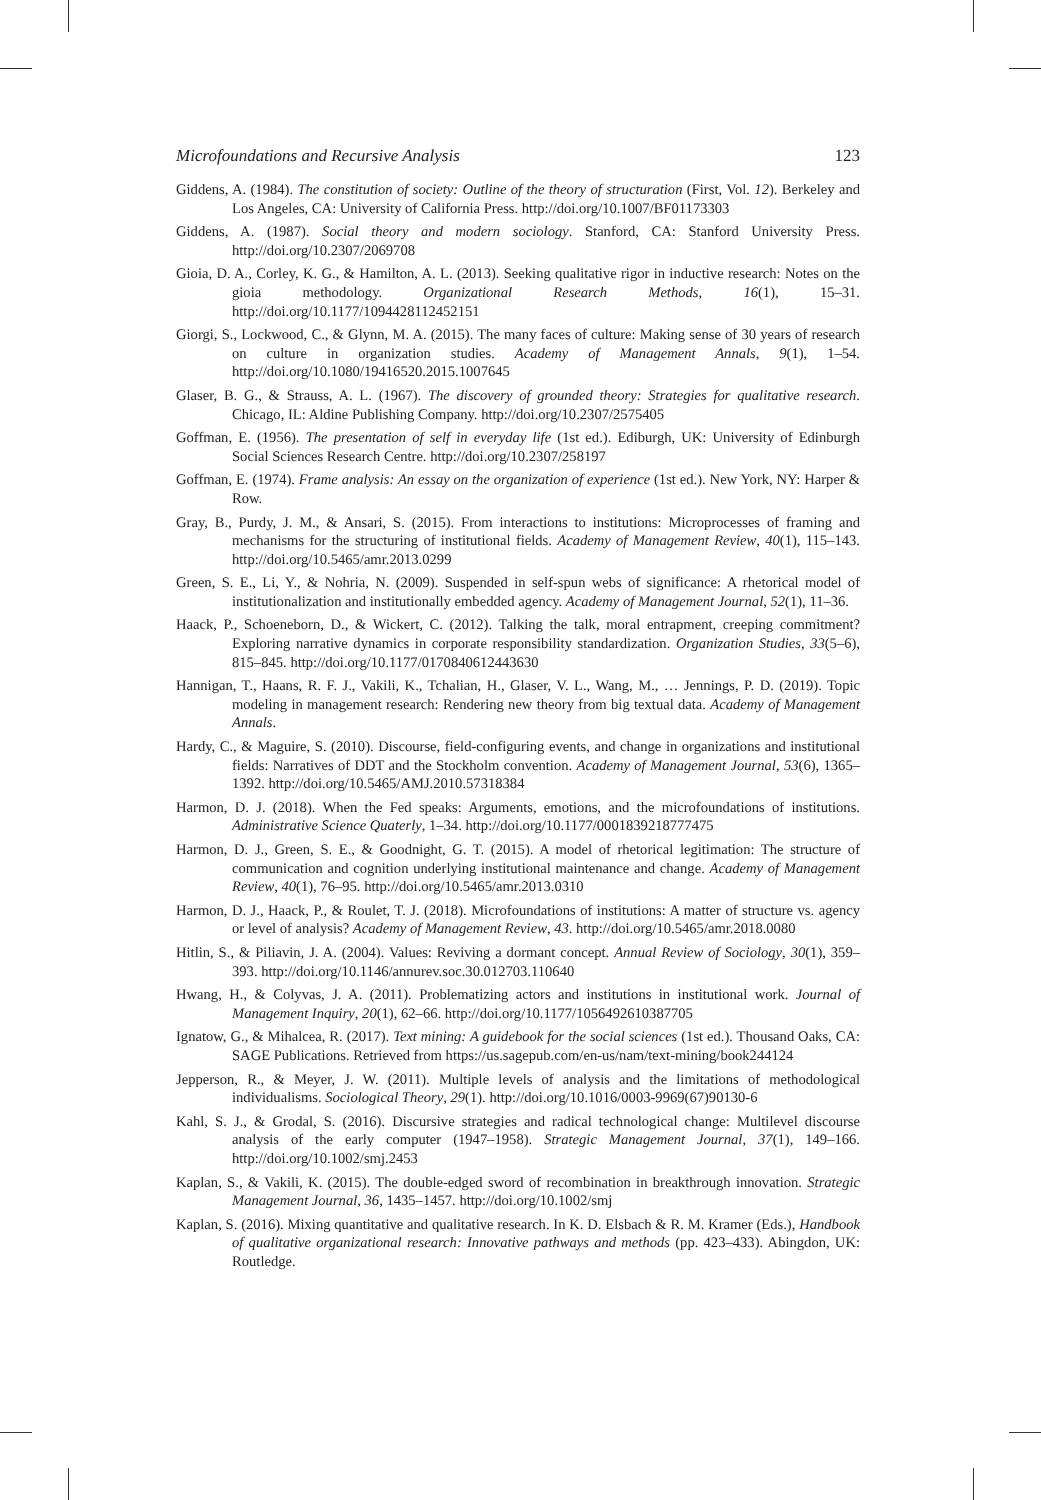Microfoundations and Recursive Analysis 123
Giddens, A. (1984). The constitution of society: Outline of the theory of structuration (First, Vol. 12). Berkeley and Los Angeles, CA: University of California Press. http://doi.org/10.1007/BF01173303
Giddens, A. (1987). Social theory and modern sociology. Stanford, CA: Stanford University Press. http://doi.org/10.2307/2069708
Gioia, D. A., Corley, K. G., & Hamilton, A. L. (2013). Seeking qualitative rigor in inductive research: Notes on the gioia methodology. Organizational Research Methods, 16(1), 15–31. http://doi.org/10.1177/1094428112452151
Giorgi, S., Lockwood, C., & Glynn, M. A. (2015). The many faces of culture: Making sense of 30 years of research on culture in organization studies. Academy of Management Annals, 9(1), 1–54. http://doi.org/10.1080/19416520.2015.1007645
Glaser, B. G., & Strauss, A. L. (1967). The discovery of grounded theory: Strategies for qualitative research. Chicago, IL: Aldine Publishing Company. http://doi.org/10.2307/2575405
Goffman, E. (1956). The presentation of self in everyday life (1st ed.). Ediburgh, UK: University of Edinburgh Social Sciences Research Centre. http://doi.org/10.2307/258197
Goffman, E. (1974). Frame analysis: An essay on the organization of experience (1st ed.). New York, NY: Harper & Row.
Gray, B., Purdy, J. M., & Ansari, S. (2015). From interactions to institutions: Microprocesses of framing and mechanisms for the structuring of institutional fields. Academy of Management Review, 40(1), 115–143. http://doi.org/10.5465/amr.2013.0299
Green, S. E., Li, Y., & Nohria, N. (2009). Suspended in self-spun webs of significance: A rhetorical model of institutionalization and institutionally embedded agency. Academy of Management Journal, 52(1), 11–36.
Haack, P., Schoeneborn, D., & Wickert, C. (2012). Talking the talk, moral entrapment, creeping commitment? Exploring narrative dynamics in corporate responsibility standardization. Organization Studies, 33(5–6), 815–845. http://doi.org/10.1177/0170840612443630
Hannigan, T., Haans, R. F. J., Vakili, K., Tchalian, H., Glaser, V. L., Wang, M., … Jennings, P. D. (2019). Topic modeling in management research: Rendering new theory from big textual data. Academy of Management Annals.
Hardy, C., & Maguire, S. (2010). Discourse, field-configuring events, and change in organizations and institutional fields: Narratives of DDT and the Stockholm convention. Academy of Management Journal, 53(6), 1365–1392. http://doi.org/10.5465/AMJ.2010.57318384
Harmon, D. J. (2018). When the Fed speaks: Arguments, emotions, and the microfoundations of institutions. Administrative Science Quaterly, 1–34. http://doi.org/10.1177/0001839218777475
Harmon, D. J., Green, S. E., & Goodnight, G. T. (2015). A model of rhetorical legitimation: The structure of communication and cognition underlying institutional maintenance and change. Academy of Management Review, 40(1), 76–95. http://doi.org/10.5465/amr.2013.0310
Harmon, D. J., Haack, P., & Roulet, T. J. (2018). Microfoundations of institutions: A matter of structure vs. agency or level of analysis? Academy of Management Review, 43. http://doi.org/10.5465/amr.2018.0080
Hitlin, S., & Piliavin, J. A. (2004). Values: Reviving a dormant concept. Annual Review of Sociology, 30(1), 359–393. http://doi.org/10.1146/annurev.soc.30.012703.110640
Hwang, H., & Colyvas, J. A. (2011). Problematizing actors and institutions in institutional work. Journal of Management Inquiry, 20(1), 62–66. http://doi.org/10.1177/1056492610387705
Ignatow, G., & Mihalcea, R. (2017). Text mining: A guidebook for the social sciences (1st ed.). Thousand Oaks, CA: SAGE Publications. Retrieved from https://us.sagepub.com/en-us/nam/text-mining/book244124
Jepperson, R., & Meyer, J. W. (2011). Multiple levels of analysis and the limitations of methodological individualisms. Sociological Theory, 29(1). http://doi.org/10.1016/0003-9969(67)90130-6
Kahl, S. J., & Grodal, S. (2016). Discursive strategies and radical technological change: Multilevel discourse analysis of the early computer (1947–1958). Strategic Management Journal, 37(1), 149–166. http://doi.org/10.1002/smj.2453
Kaplan, S., & Vakili, K. (2015). The double-edged sword of recombination in breakthrough innovation. Strategic Management Journal, 36, 1435–1457. http://doi.org/10.1002/smj
Kaplan, S. (2016). Mixing quantitative and qualitative research. In K. D. Elsbach & R. M. Kramer (Eds.), Handbook of qualitative organizational research: Innovative pathways and methods (pp. 423–433). Abingdon, UK: Routledge.